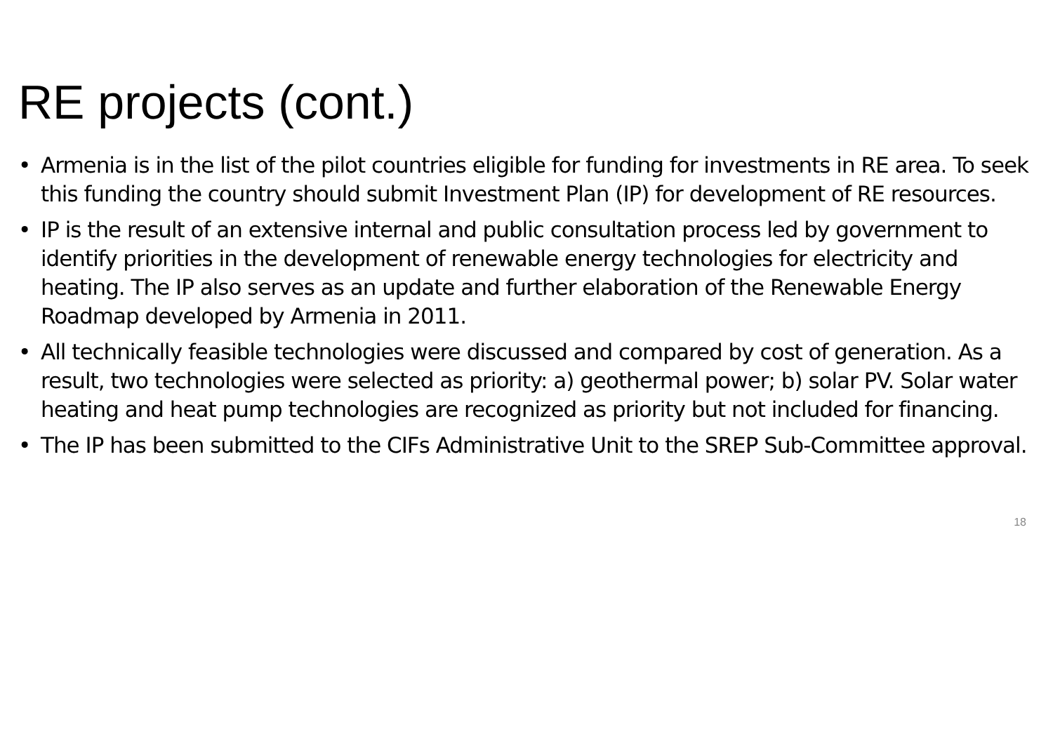RE projects (cont.)
• Armenia is in the list of the pilot countries eligible for funding for investments in RE area. To seek this funding the country should submit Investment Plan (IP) for development of RE resources.
• IP is the result of an extensive internal and public consultation process led by government to identify priorities in the development of renewable energy technologies for electricity and heating. The IP also serves as an update and further elaboration of the Renewable Energy Roadmap developed by Armenia in 2011.
• All technically feasible technologies were discussed and compared by cost of generation. As a result, two technologies were selected as priority: a) geothermal power; b) solar PV. Solar water heating and heat pump technologies are recognized as priority but not included for financing.
• The IP has been submitted to the CIFs Administrative Unit to the SREP Sub-Committee approval.
18